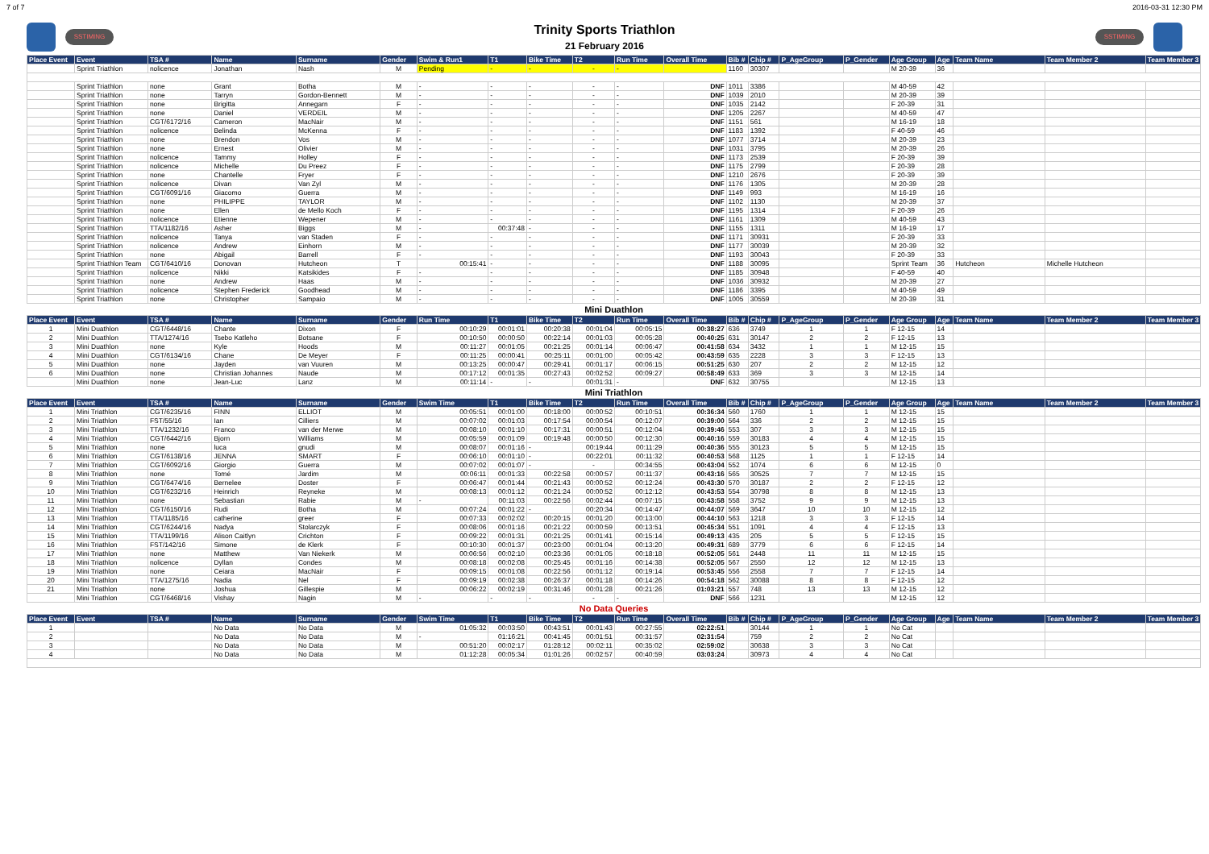7 of 7 2016-03-31 12:30 PM
SSTIMING
Trinity Sports Triathlon
21 February 2016
SSTIMING
| Place Event | Event | TSA # | Name | Surname | Gender | Swim & Run1 | T1 | Bike Time | T2 | Run Time | Overall Time | Bib # | Chip # | P_AgeGroup | P_Gender | Age Group | Age | Team Name | Team Member 2 | Team Member 3 |
| --- | --- | --- | --- | --- | --- | --- | --- | --- | --- | --- | --- | --- | --- | --- | --- | --- | --- | --- | --- | --- |
| | Sprint Triathlon | nolicence | Jonathan | Nash | M | Pending | - | - | - | - | | 1160 | 30307 | | | M 20-39 | 36 | | | |
| | Sprint Triathlon | none | Grant | Botha | M | - | - | - | - | - | DNF | 1011 | 3386 | | | M 40-59 | 42 | | | |
| | Sprint Triathlon | none | Tarryn | Gordon-Bennett | M | - | - | - | - | - | DNF | 1039 | 2010 | | | M 20-39 | 39 | | | |
| | Sprint Triathlon | none | Brigitta | Annegarn | F | - | - | - | - | - | DNF | 1035 | 2142 | | | F 20-39 | 31 | | | |
| | Sprint Triathlon | none | Daniel | VERDEIL | M | - | - | - | - | - | DNF | 1205 | 2267 | | | M 40-59 | 47 | | | |
| | Sprint Triathlon | CGT/6172/16 | Cameron | MacNair | M | - | - | - | - | - | DNF | 1151 | 561 | | | M 16-19 | 18 | | | |
| | Sprint Triathlon | nolicence | Belinda | McKenna | F | - | - | - | - | - | DNF | 1183 | 1392 | | | F 40-59 | 46 | | | |
| | Sprint Triathlon | none | Brendon | Vos | M | - | - | - | - | - | DNF | 1077 | 3714 | | | M 20-39 | 23 | | | |
| | Sprint Triathlon | none | Ernest | Olivier | M | - | - | - | - | - | DNF | 1031 | 3795 | | | M 20-39 | 26 | | | |
| | Sprint Triathlon | nolicence | Tammy | Holley | F | - | - | - | - | - | DNF | 1173 | 2539 | | | F 20-39 | 39 | | | |
| | Sprint Triathlon | nolicence | Michelle | Du Preez | F | - | - | - | - | - | DNF | 1175 | 2799 | | | F 20-39 | 28 | | | |
| | Sprint Triathlon | none | Chantelle | Fryer | F | - | - | - | - | - | DNF | 1210 | 2676 | | | F 20-39 | 39 | | | |
| | Sprint Triathlon | nolicence | Divan | Van Zyl | M | - | - | - | - | - | DNF | 1176 | 1305 | | | M 20-39 | 28 | | | |
| | Sprint Triathlon | CGT/6091/16 | Giacomo | Guerra | M | - | - | - | - | - | DNF | 1149 | 993 | | | M 16-19 | 16 | | | |
| | Sprint Triathlon | none | PHILIPPE | TAYLOR | M | - | - | - | - | - | DNF | 1102 | 1130 | | | M 20-39 | 37 | | | |
| | Sprint Triathlon | none | Ellen | de Mello Koch | F | - | - | - | - | - | DNF | 1195 | 1314 | | | F 20-39 | 26 | | | |
| | Sprint Triathlon | nolicence | Etienne | Wepener | M | - | - | - | - | - | DNF | 1161 | 1309 | | | M 40-59 | 43 | | | |
| | Sprint Triathlon | TTA/1182/16 | Asher | Biggs | M | - | 00:37:48 | - | - | - | DNF | 1155 | 1311 | | | M 16-19 | 17 | | | |
| | Sprint Triathlon | nolicence | Tanya | van Staden | F | - | - | - | - | - | DNF | 1171 | 30931 | | | F 20-39 | 33 | | | |
| | Sprint Triathlon | nolicence | Andrew | Einhorn | M | - | - | - | - | - | DNF | 1177 | 30039 | | | M 20-39 | 32 | | | |
| | Sprint Triathlon | none | Abigail | Barrell | F | - | - | - | - | - | DNF | 1193 | 30043 | | | F 20-39 | 33 | | | |
| | Sprint Triathlon Team | CGT/6410/16 | Donovan | Hutcheon | T | 00:15:41 | - | - | - | - | DNF | 1188 | 30095 | | | Sprint Team | 36 | Hutcheon | Michelle Hutcheon | |
| | Sprint Triathlon | nolicence | Nikki | Katsikides | F | - | - | - | - | - | DNF | 1185 | 30948 | | | F 40-59 | 40 | | | |
| | Sprint Triathlon | none | Andrew | Haas | M | - | - | - | - | - | DNF | 1036 | 30932 | | | M 20-39 | 27 | | | |
| | Sprint Triathlon | nolicence | Stephen Frederick | Goodhead | M | - | - | - | - | - | DNF | 1186 | 3395 | | | M 40-59 | 49 | | | |
| | Sprint Triathlon | none | Christopher | Sampaio | M | - | - | - | - | - | DNF | 1005 | 30559 | | | M 20-39 | 31 | | | |
| Mini Duathlon | | | | | | | | | | | | | | | | | | | | |
| Place Event | Event | TSA # | Name | Surname | Gender | Run Time | T1 | Bike Time | T2 | Run Time | Overall Time | Bib # | Chip # | P_AgeGroup | P_Gender | Age Group | Age | Team Name | Team Member 2 | Team Member 3 |
| 1 | Mini Duathlon | CGT/6448/16 | Chante | Dixon | F | 00:10:29 | 00:01:01 | 00:20:38 | 00:01:04 | 00:05:15 | 00:38:27 | 636 | 3749 | 1 | 1 | F 12-15 | 14 | | | |
| 2 | Mini Duathlon | TTA/1274/16 | Tsebo Katleho | Botsane | F | 00:10:50 | 00:00:50 | 00:22:14 | 00:01:03 | 00:05:28 | 00:40:25 | 631 | 30147 | 2 | 2 | F 12-15 | 13 | | | |
| 3 | Mini Duathlon | none | Kyle | Hoods | M | 00:11:27 | 00:01:05 | 00:21:25 | 00:01:14 | 00:06:47 | 00:41:58 | 634 | 3432 | 1 | 1 | M 12-15 | 15 | | | |
| 4 | Mini Duathlon | CGT/6134/16 | Chane | De Meyer | F | 00:11:25 | 00:00:41 | 00:25:11 | 00:01:00 | 00:05:42 | 00:43:59 | 635 | 2228 | 3 | 3 | F 12-15 | 13 | | | |
| 5 | Mini Duathlon | none | Jayden | van Vuuren | M | 00:13:25 | 00:00:47 | 00:29:41 | 00:01:17 | 00:06:15 | 00:51:25 | 630 | 207 | 2 | 2 | M 12-15 | 12 | | | |
| 6 | Mini Duathlon | none | Christian Johannes | Naude | M | 00:17:12 | 00:01:35 | 00:27:43 | 00:02:52 | 00:09:27 | 00:58:49 | 633 | 369 | 3 | 3 | M 12-15 | 14 | | | |
| | Mini Duathlon | none | Jean-Luc | Lanz | M | 00:11:14 | - | - | 00:01:31 | - | DNF | 632 | 30755 | | | M 12-15 | 13 | | | |
| Mini Triathlon | | | | | | | | | | | | | | | | | | | | |
| Place Event | Event | TSA # | Name | Surname | Gender | Swim Time | T1 | Bike Time | T2 | Run Time | Overall Time | Bib # | Chip # | P_AgeGroup | P_Gender | Age Group | Age | Team Name | Team Member 2 | Team Member 3 |
| 1 | Mini Triathlon | CGT/6235/16 | FINN | ELLIOT | M | 00:05:51 | 00:01:00 | 00:18:00 | 00:00:52 | 00:10:51 | 00:36:34 | 560 | 1760 | 1 | 1 | M 12-15 | 15 | | | |
| 2 | Mini Triathlon | FST/55/16 | Ian | Cilliers | M | 00:07:02 | 00:01:03 | 00:17:54 | 00:00:54 | 00:12:07 | 00:39:00 | 564 | 336 | 2 | 2 | M 12-15 | 15 | | | |
| 3 | Mini Triathlon | TTA/1232/16 | Franco | van der Merwe | M | 00:08:10 | 00:01:10 | 00:17:31 | 00:00:51 | 00:12:04 | 00:39:46 | 553 | 307 | 3 | 3 | M 12-15 | 15 | | | |
| 4 | Mini Triathlon | CGT/6442/16 | Bjorn | Williams | M | 00:05:59 | 00:01:09 | 00:19:48 | 00:00:50 | 00:12:30 | 00:40:16 | 559 | 30183 | 4 | 4 | M 12-15 | 15 | | | |
| 5 | Mini Triathlon | none | luca | gnudi | M | 00:08:07 | 00:01:16 | - | 00:19:44 | 00:11:29 | 00:40:36 | 555 | 30123 | 5 | 5 | M 12-15 | 15 | | | |
| 6 | Mini Triathlon | CGT/6138/16 | JENNA | SMART | F | 00:06:10 | 00:01:10 | - | 00:22:01 | 00:11:32 | 00:40:53 | 568 | 1125 | 1 | 1 | F 12-15 | 14 | | | |
| 7 | Mini Triathlon | CGT/6092/16 | Giorgio | Guerra | M | 00:07:02 | 00:01:07 | - | - | 00:34:55 | 00:43:04 | 552 | 1074 | 6 | 6 | M 12-15 | 0 | | | |
| 8 | Mini Triathlon | none | Tomé | Jardim | M | 00:06:11 | 00:01:33 | 00:22:58 | 00:00:57 | 00:11:37 | 00:43:16 | 565 | 30525 | 7 | 7 | M 12-15 | 15 | | | |
| 9 | Mini Triathlon | CGT/6474/16 | Bernelee | Doster | F | 00:06:47 | 00:01:44 | 00:21:43 | 00:00:52 | 00:12:24 | 00:43:30 | 570 | 30187 | 2 | 2 | F 12-15 | 12 | | | |
| 10 | Mini Triathlon | CGT/6232/16 | Heinrich | Reyneke | M | 00:08:13 | 00:01:12 | 00:21:24 | 00:00:52 | 00:12:12 | 00:43:53 | 554 | 30798 | 8 | 8 | M 12-15 | 13 | | | |
| 11 | Mini Triathlon | none | Sebastian | Rabie | M | - | 00:11:03 | 00:22:56 | 00:02:44 | 00:07:15 | 00:43:58 | 558 | 3752 | 9 | 9 | M 12-15 | 13 | | | |
| 12 | Mini Triathlon | CGT/6150/16 | Rudi | Botha | M | 00:07:24 | 00:01:22 | - | 00:20:34 | 00:14:47 | 00:44:07 | 569 | 3647 | 10 | 10 | M 12-15 | 12 | | | |
| 13 | Mini Triathlon | TTA/1185/16 | catherine | greer | F | 00:07:33 | 00:02:02 | 00:20:15 | 00:01:20 | 00:13:00 | 00:44:10 | 563 | 1218 | 3 | 3 | F 12-15 | 14 | | | |
| 14 | Mini Triathlon | CGT/6244/16 | Nadya | Stolarczyk | F | 00:08:06 | 00:01:16 | 00:21:22 | 00:00:59 | 00:13:51 | 00:45:34 | 551 | 1091 | 4 | 4 | F 12-15 | 13 | | | |
| 15 | Mini Triathlon | TTA/1199/16 | Alison Caitlyn | Crichton | F | 00:09:22 | 00:01:31 | 00:21:25 | 00:01:41 | 00:15:14 | 00:49:13 | 435 | 205 | 5 | 5 | F 12-15 | 15 | | | |
| 16 | Mini Triathlon | FST/142/16 | Simone | de Klerk | F | 00:10:30 | 00:01:37 | 00:23:00 | 00:01:04 | 00:13:20 | 00:49:31 | 689 | 3779 | 6 | 6 | F 12-15 | 14 | | | |
| 17 | Mini Triathlon | none | Matthew | Van Niekerk | M | 00:06:56 | 00:02:10 | 00:23:36 | 00:01:05 | 00:18:18 | 00:52:05 | 561 | 2448 | 11 | 11 | M 12-15 | 15 | | | |
| 18 | Mini Triathlon | nolicence | Dyllan | Condes | M | 00:08:18 | 00:02:08 | 00:25:45 | 00:01:16 | 00:14:38 | 00:52:05 | 567 | 2550 | 12 | 12 | M 12-15 | 13 | | | |
| 19 | Mini Triathlon | none | Ceiara | MacNair | F | 00:09:15 | 00:01:08 | 00:22:56 | 00:01:12 | 00:19:14 | 00:53:45 | 556 | 2558 | 7 | 7 | F 12-15 | 14 | | | |
| 20 | Mini Triathlon | TTA/1275/16 | Nadia | Nel | F | 00:09:19 | 00:02:38 | 00:26:37 | 00:01:18 | 00:14:26 | 00:54:18 | 562 | 30088 | 8 | 8 | F 12-15 | 12 | | | |
| 21 | Mini Triathlon | none | Joshua | Gillespie | M | 00:06:22 | 00:02:19 | 00:31:46 | 00:01:28 | 00:21:26 | 01:03:21 | 557 | 748 | 13 | 13 | M 12-15 | 12 | | | |
| | Mini Triathlon | CGT/6468/16 | Vishay | Nagin | M | - | - | - | - | - | DNF | 566 | 1231 | | | M 12-15 | 12 | | | |
| No Data Queries | | | | | | | | | | | | | | | | | | | | |
| Place Event | Event | TSA # | Name | Surname | Gender | Swim Time | T1 | Bike Time | T2 | Run Time | Overall Time | Bib # | Chip # | P_AgeGroup | P_Gender | Age Group | Age | Team Name | Team Member 2 | Team Member 3 |
| 1 | | | No Data | No Data | M | 01:05:32 | 00:03:50 | 00:43:51 | 00:01:43 | 00:27:55 | 02:22:51 | | 30144 | 1 | 1 | No Cat | | | | |
| 2 | | | No Data | No Data | M | - | 01:16:21 | 00:41:45 | 00:01:51 | 00:31:57 | 02:31:54 | | 759 | 2 | 2 | No Cat | | | | |
| 3 | | | No Data | No Data | M | 00:51:20 | 00:02:17 | 01:28:12 | 00:02:11 | 00:35:02 | 02:59:02 | | 30638 | 3 | 3 | No Cat | | | | |
| 4 | | | No Data | No Data | M | 01:12:28 | 00:05:34 | 01:01:26 | 00:02:57 | 00:40:59 | 03:03:24 | | 30973 | 4 | 4 | No Cat | | | | |